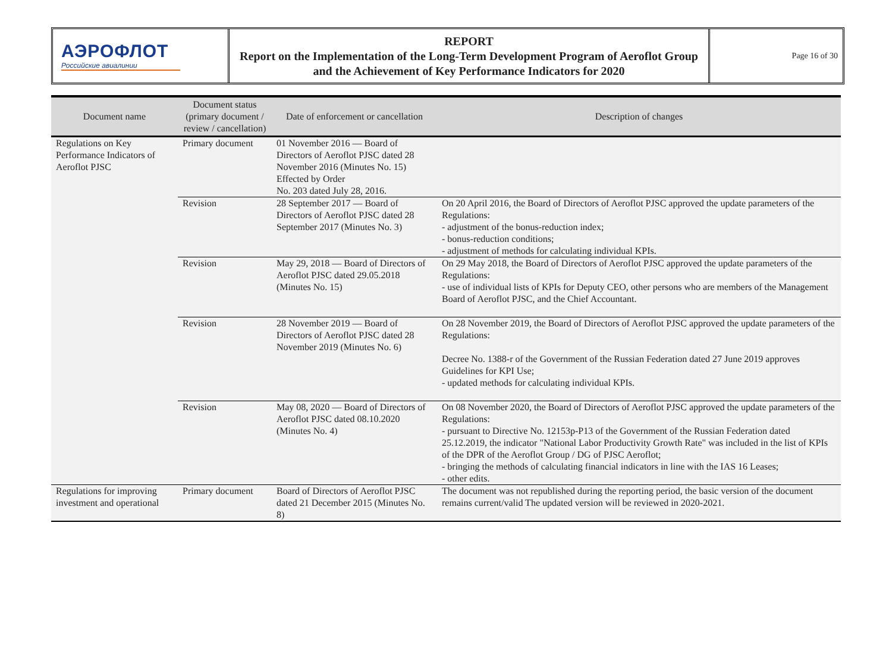АЭРОФЛОТ
Российские авиалинии
REPORT
Report on the Implementation of the Long-Term Development Program of Aeroflot Group and the Achievement of Key Performance Indicators for 2020
Page 16 of 30
| Document name | Document status (primary document / review / cancellation) | Date of enforcement or cancellation | Description of changes |
| --- | --- | --- | --- |
| Regulations on Key Performance Indicators of Aeroflot PJSC | Primary document | 01 November 2016 — Board of Directors of Aeroflot PJSC dated 28 November 2016 (Minutes No. 15) Effected by Order No. 203 dated July 28, 2016. | |
| | Revision | 28 September 2017 — Board of Directors of Aeroflot PJSC dated 28 September 2017 (Minutes No. 3) | On 20 April 2016, the Board of Directors of Aeroflot PJSC approved the update parameters of the Regulations: - adjustment of the bonus-reduction index; - bonus-reduction conditions; - adjustment of methods for calculating individual KPIs. |
| | Revision | May 29, 2018 — Board of Directors of Aeroflot PJSC dated 29.05.2018 (Minutes No. 15) | On 29 May 2018, the Board of Directors of Aeroflot PJSC approved the update parameters of the Regulations: - use of individual lists of KPIs for Deputy CEO, other persons who are members of the Management Board of Aeroflot PJSC, and the Chief Accountant. |
| | Revision | 28 November 2019 — Board of Directors of Aeroflot PJSC dated 28 November 2019 (Minutes No. 6) | On 28 November 2019, the Board of Directors of Aeroflot PJSC approved the update parameters of the Regulations: Decree No. 1388-r of the Government of the Russian Federation dated 27 June 2019 approves Guidelines for KPI Use; - updated methods for calculating individual KPIs. |
| | Revision | May 08, 2020 — Board of Directors of Aeroflot PJSC dated 08.10.2020 (Minutes No. 4) | On 08 November 2020, the Board of Directors of Aeroflot PJSC approved the update parameters of the Regulations: - pursuant to Directive No. 12153p-P13 of the Government of the Russian Federation dated 25.12.2019, the indicator "National Labor Productivity Growth Rate" was included in the list of KPIs of the DPR of the Aeroflot Group / DG of PJSC Aeroflot; - bringing the methods of calculating financial indicators in line with the IAS 16 Leases; - other edits. |
| Regulations for improving investment and operational | Primary document | Board of Directors of Aeroflot PJSC dated 21 December 2015 (Minutes No. 8) | The document was not republished during the reporting period, the basic version of the document remains current/valid The updated version will be reviewed in 2020-2021. |